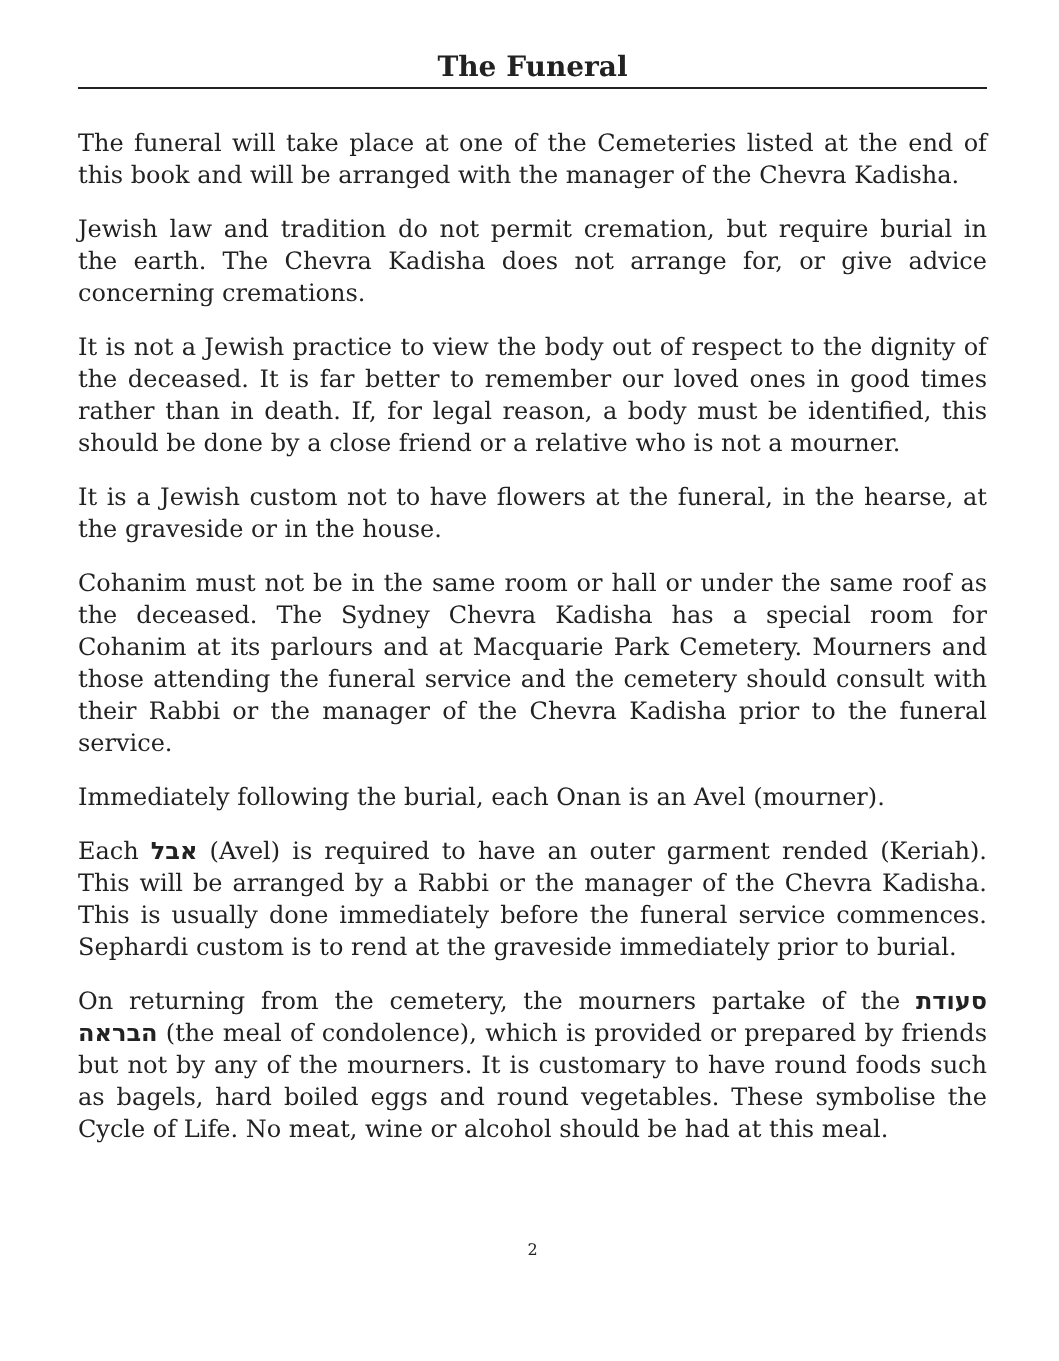The Funeral
The funeral will take place at one of the Cemeteries listed at the end of this book and will be arranged with the manager of the Chevra Kadisha.
Jewish law and tradition do not permit cremation, but require burial in the earth. The Chevra Kadisha does not arrange for, or give advice concerning cremations.
It is not a Jewish practice to view the body out of respect to the dignity of the deceased. It is far better to remember our loved ones in good times rather than in death. If, for legal reason, a body must be identified, this should be done by a close friend or a relative who is not a mourner.
It is a Jewish custom not to have flowers at the funeral, in the hearse, at the graveside or in the house.
Cohanim must not be in the same room or hall or under the same roof as the deceased. The Sydney Chevra Kadisha has a special room for Cohanim at its parlours and at Macquarie Park Cemetery. Mourners and those attending the funeral service and the cemetery should consult with their Rabbi or the manager of the Chevra Kadisha prior to the funeral service.
Immediately following the burial, each Onan is an Avel (mourner).
Each אבל (Avel) is required to have an outer garment rended (Keriah). This will be arranged by a Rabbi or the manager of the Chevra Kadisha. This is usually done immediately before the funeral service commences. Sephardi custom is to rend at the graveside immediately prior to burial.
On returning from the cemetery, the mourners partake of the סעודת הבראה (the meal of condolence), which is provided or prepared by friends but not by any of the mourners. It is customary to have round foods such as bagels, hard boiled eggs and round vegetables. These symbolise the Cycle of Life. No meat, wine or alcohol should be had at this meal.
2